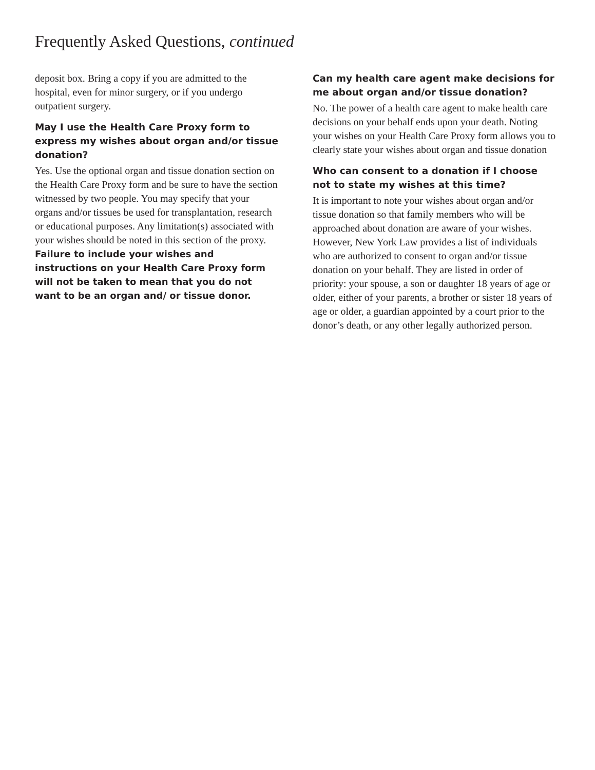Frequently Asked Questions, continued
deposit box. Bring a copy if you are admitted to the hospital, even for minor surgery, or if you undergo outpatient surgery.
May I use the Health Care Proxy form to express my wishes about organ and/or tissue donation?
Yes. Use the optional organ and tissue donation section on the Health Care Proxy form and be sure to have the section witnessed by two people. You may specify that your organs and/or tissues be used for transplantation, research or educational purposes. Any limitation(s) associated with your wishes should be noted in this section of the proxy. Failure to include your wishes and instructions on your Health Care Proxy form will not be taken to mean that you do not want to be an organ and/ or tissue donor.
Can my health care agent make decisions for me about organ and/or tissue donation?
No. The power of a health care agent to make health care decisions on your behalf ends upon your death. Noting your wishes on your Health Care Proxy form allows you to clearly state your wishes about organ and tissue donation
Who can consent to a donation if I choose not to state my wishes at this time?
It is important to note your wishes about organ and/or tissue donation so that family members who will be approached about donation are aware of your wishes. However, New York Law provides a list of individuals who are authorized to consent to organ and/or tissue donation on your behalf. They are listed in order of priority: your spouse, a son or daughter 18 years of age or older, either of your parents, a brother or sister 18 years of age or older, a guardian appointed by a court prior to the donor’s death, or any other legally authorized person.